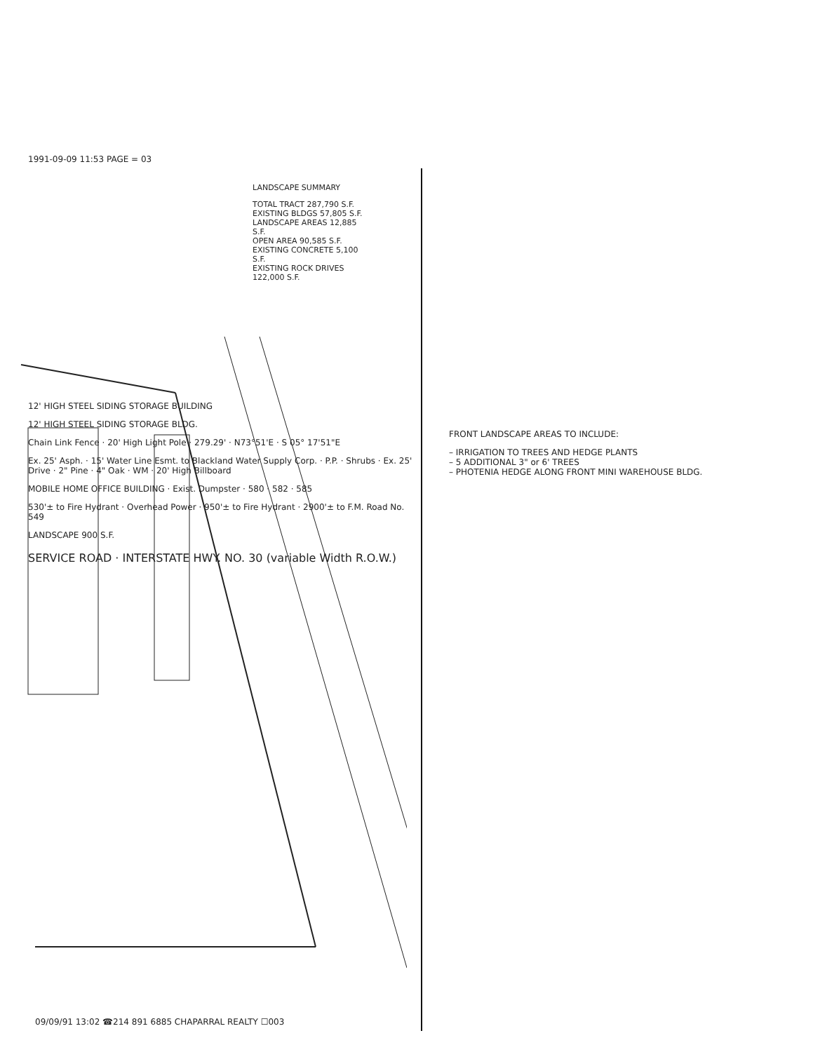1991-09-09 11:53 PAGE = 03
LANDSCAPE SUMMARY
TOTAL TRACT 287,790 S.F.
EXISTING BLDGS 57,805 S.F.
LANDSCAPE AREAS 12,885 S.F.
OPEN AREA 90,585 S.F.
EXISTING CONCRETE 5,100 S.F.
EXISTING ROCK DRIVES 122,000 S.F.
12' HIGH STEEL SIDING STORAGE BUILDING
12' HIGH STEEL SIDING STORAGE BLDG.
Chain Link Fence · 20' High Light Pole · 279.29' · N73°51'E · S 05° 17'51"E
Ex. 25' Asph. · 15' Water Line Esmt. to Blackland Water Supply Corp. · P.P. · Shrubs · Ex. 25' Drive · 2" Pine · 4" Oak · WM · 20' High Billboard
MOBILE HOME OFFICE BUILDING · Exist. Dumpster · 580 · 582 · 585
530'± to Fire Hydrant · Overhead Power · 950'± to Fire Hydrant · 2900'± to F.M. Road No. 549
LANDSCAPE 900 S.F.
SERVICE ROAD · INTERSTATE HWY. NO. 30 (variable Width R.O.W.)
FRONT LANDSCAPE AREAS TO INCLUDE:
– IRRIGATION TO TREES AND HEDGE PLANTS
– 5 ADDITIONAL 3" or 6' TREES
– PHOTENIA HEDGE ALONG FRONT MINI WAREHOUSE BLDG.
09/09/91 13:02 ☎214 891 6885 CHAPARRAL REALTY ☐003